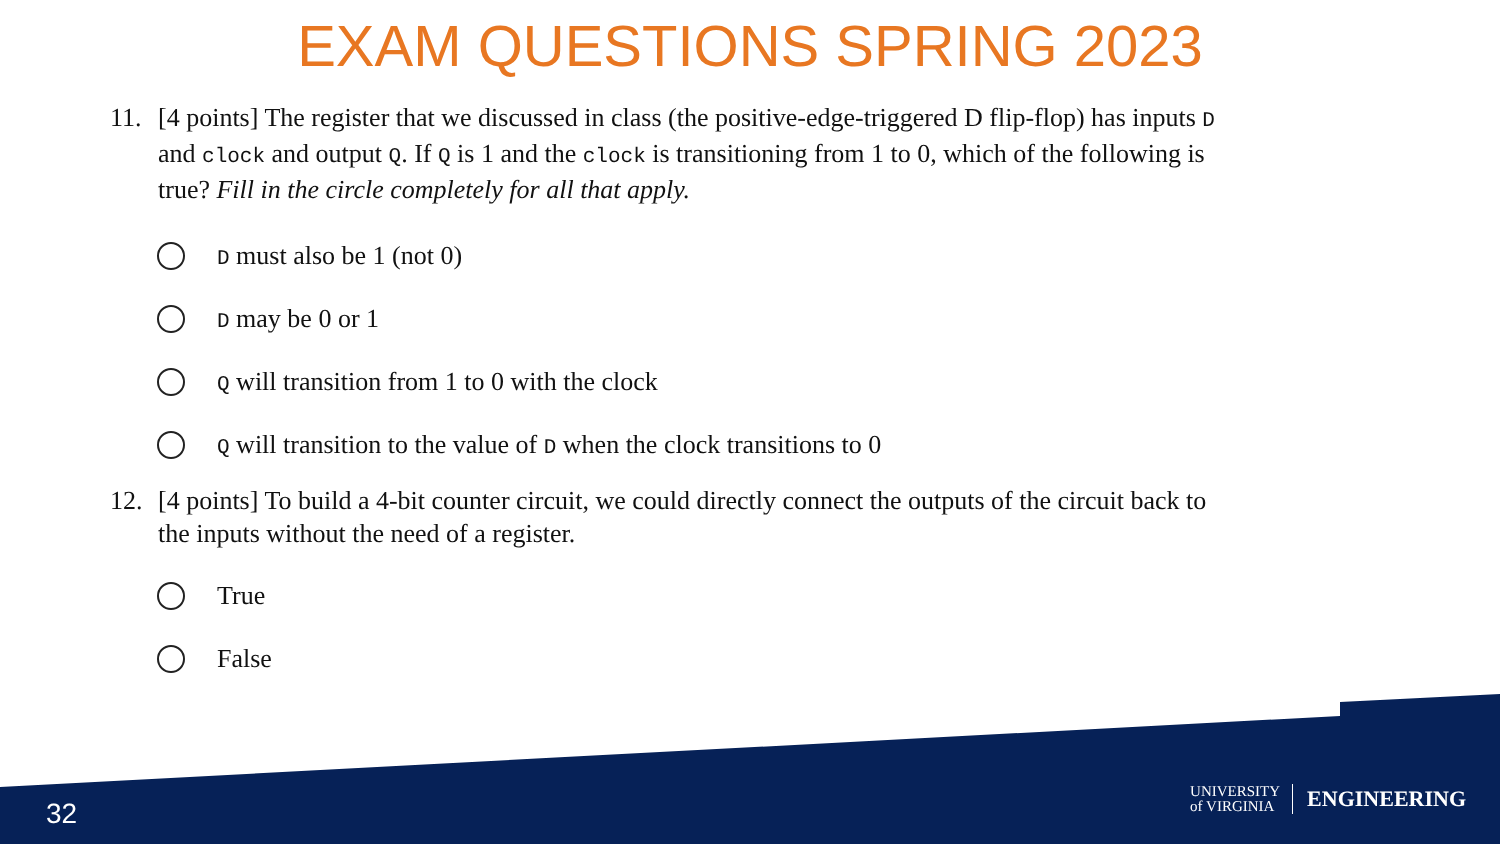EXAM QUESTIONS SPRING 2023
11. [4 points] The register that we discussed in class (the positive-edge-triggered D flip-flop) has inputs D and clock and output Q. If Q is 1 and the clock is transitioning from 1 to 0, which of the following is true? Fill in the circle completely for all that apply.
D must also be 1 (not 0)
D may be 0 or 1
Q will transition from 1 to 0 with the clock
Q will transition to the value of D when the clock transitions to 0
12. [4 points] To build a 4-bit counter circuit, we could directly connect the outputs of the circuit back to the inputs without the need of a register.
True
False
32
UNIVERSITY
of VIRGINIA
ENGINEERING